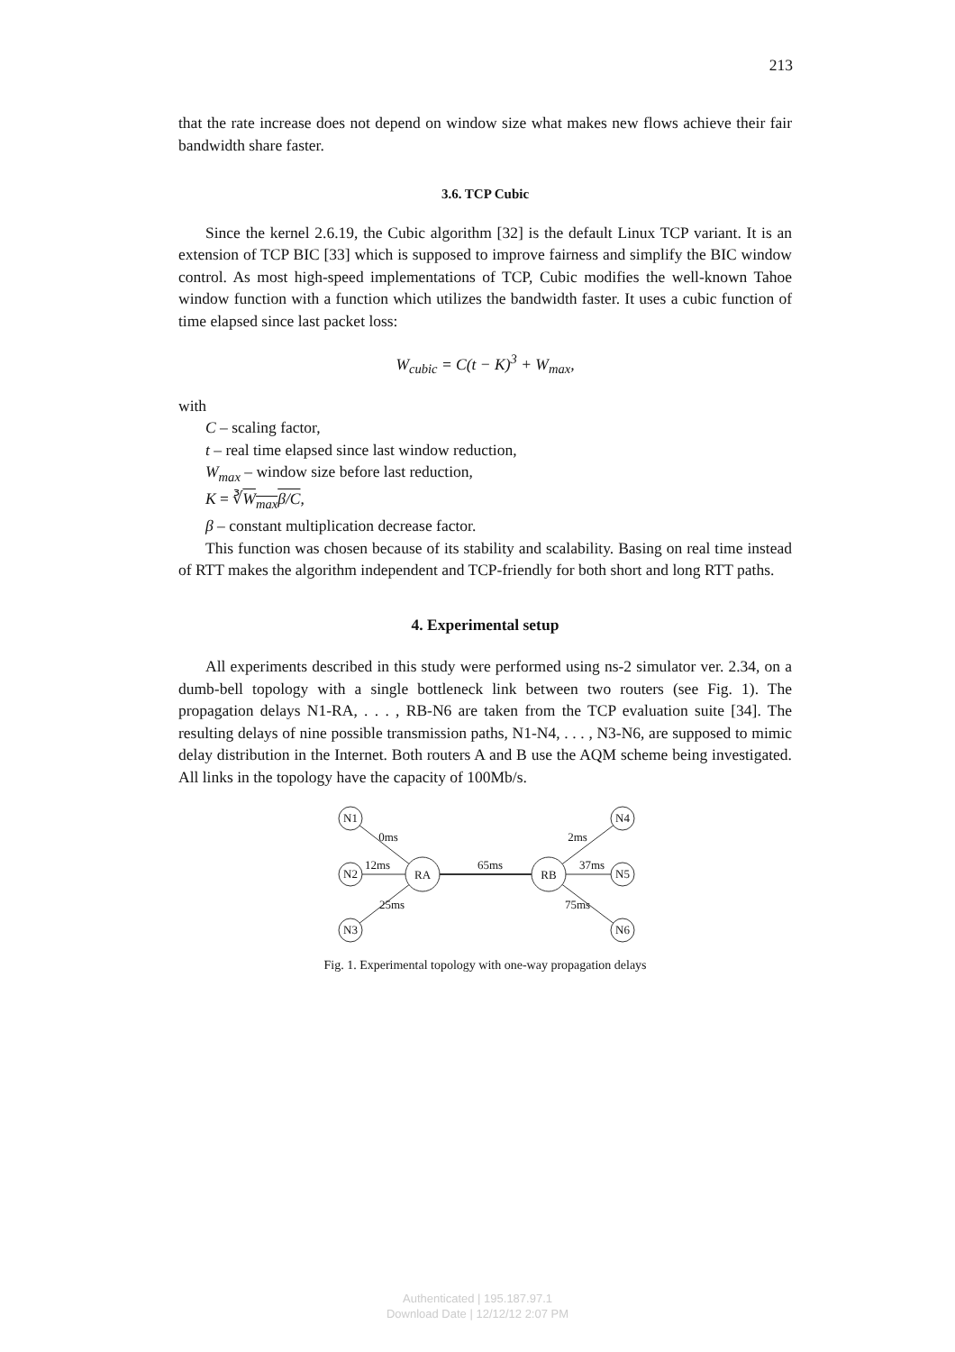213
that the rate increase does not depend on window size what makes new flows achieve their fair bandwidth share faster.
3.6. TCP Cubic
Since the kernel 2.6.19, the Cubic algorithm [32] is the default Linux TCP variant. It is an extension of TCP BIC [33] which is supposed to improve fairness and simplify the BIC window control. As most high-speed implementations of TCP, Cubic modifies the well-known Tahoe window function with a function which utilizes the bandwidth faster. It uses a cubic function of time elapsed since last packet loss:
W<sub>cubic</sub> = C(t − K)<sup>3</sup> + W<sub>max</sub>,
with
C – scaling factor,
t – real time elapsed since last window reduction,
W<sub>max</sub> – window size before last reduction,
K = ∛W<sub>max</sub>β/C,
β – constant multiplication decrease factor.
This function was chosen because of its stability and scalability. Basing on real time instead of RTT makes the algorithm independent and TCP-friendly for both short and long RTT paths.
4. Experimental setup
All experiments described in this study were performed using ns-2 simulator ver. 2.34, on a dumb-bell topology with a single bottleneck link between two routers (see Fig. 1). The propagation delays N1-RA, . . . , RB-N6 are taken from the TCP evaluation suite [34]. The resulting delays of nine possible transmission paths, N1-N4, . . . , N3-N6, are supposed to mimic delay distribution in the Internet. Both routers A and B use the AQM scheme being investigated. All links in the topology have the capacity of 100Mb/s.
N1
N2
N3
RA
RB
N4
N5
N6
0ms
12ms
25ms
65ms
2ms
37ms
75ms
Fig. 1. Experimental topology with one-way propagation delays
Authenticated | 195.187.97.1
Download Date | 12/12/12 2:07 PM